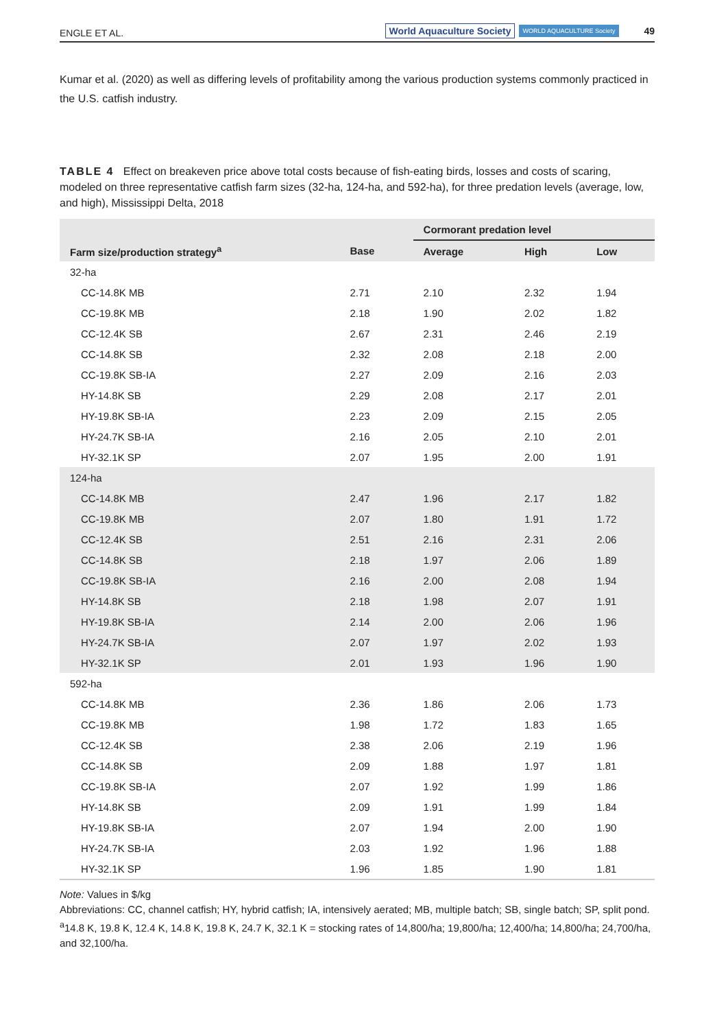ENGLE ET AL. World Aquaculture Society WORLD AQUACULTURE Society 49
Kumar et al. (2020) as well as differing levels of profitability among the various production systems commonly practiced in the U.S. catfish industry.
TABLE 4 Effect on breakeven price above total costs because of fish-eating birds, losses and costs of scaring, modeled on three representative catfish farm sizes (32-ha, 124-ha, and 592-ha), for three predation levels (average, low, and high), Mississippi Delta, 2018
| | | Cormorant predation level | | |
| --- | --- | --- | --- | --- |
| Farm size/production strategy<sup>a</sup> | Base | Average | High | Low |
| 32-ha | | | | |
| CC-14.8K MB | 2.71 | 2.10 | 2.32 | 1.94 |
| CC-19.8K MB | 2.18 | 1.90 | 2.02 | 1.82 |
| CC-12.4K SB | 2.67 | 2.31 | 2.46 | 2.19 |
| CC-14.8K SB | 2.32 | 2.08 | 2.18 | 2.00 |
| CC-19.8K SB-IA | 2.27 | 2.09 | 2.16 | 2.03 |
| HY-14.8K SB | 2.29 | 2.08 | 2.17 | 2.01 |
| HY-19.8K SB-IA | 2.23 | 2.09 | 2.15 | 2.05 |
| HY-24.7K SB-IA | 2.16 | 2.05 | 2.10 | 2.01 |
| HY-32.1K SP | 2.07 | 1.95 | 2.00 | 1.91 |
| 124-ha | | | | |
| CC-14.8K MB | 2.47 | 1.96 | 2.17 | 1.82 |
| CC-19.8K MB | 2.07 | 1.80 | 1.91 | 1.72 |
| CC-12.4K SB | 2.51 | 2.16 | 2.31 | 2.06 |
| CC-14.8K SB | 2.18 | 1.97 | 2.06 | 1.89 |
| CC-19.8K SB-IA | 2.16 | 2.00 | 2.08 | 1.94 |
| HY-14.8K SB | 2.18 | 1.98 | 2.07 | 1.91 |
| HY-19.8K SB-IA | 2.14 | 2.00 | 2.06 | 1.96 |
| HY-24.7K SB-IA | 2.07 | 1.97 | 2.02 | 1.93 |
| HY-32.1K SP | 2.01 | 1.93 | 1.96 | 1.90 |
| 592-ha | | | | |
| CC-14.8K MB | 2.36 | 1.86 | 2.06 | 1.73 |
| CC-19.8K MB | 1.98 | 1.72 | 1.83 | 1.65 |
| CC-12.4K SB | 2.38 | 2.06 | 2.19 | 1.96 |
| CC-14.8K SB | 2.09 | 1.88 | 1.97 | 1.81 |
| CC-19.8K SB-IA | 2.07 | 1.92 | 1.99 | 1.86 |
| HY-14.8K SB | 2.09 | 1.91 | 1.99 | 1.84 |
| HY-19.8K SB-IA | 2.07 | 1.94 | 2.00 | 1.90 |
| HY-24.7K SB-IA | 2.03 | 1.92 | 1.96 | 1.88 |
| HY-32.1K SP | 1.96 | 1.85 | 1.90 | 1.81 |
Note: Values in $/kg
Abbreviations: CC, channel catfish; HY, hybrid catfish; IA, intensively aerated; MB, multiple batch; SB, single batch; SP, split pond.
<sup>a</sup> 14.8 K, 19.8 K, 12.4 K, 14.8 K, 19.8 K, 24.7 K, 32.1 K = stocking rates of 14,800/ha; 19,800/ha; 12,400/ha; 14,800/ha; 24,700/ha, and 32,100/ha.